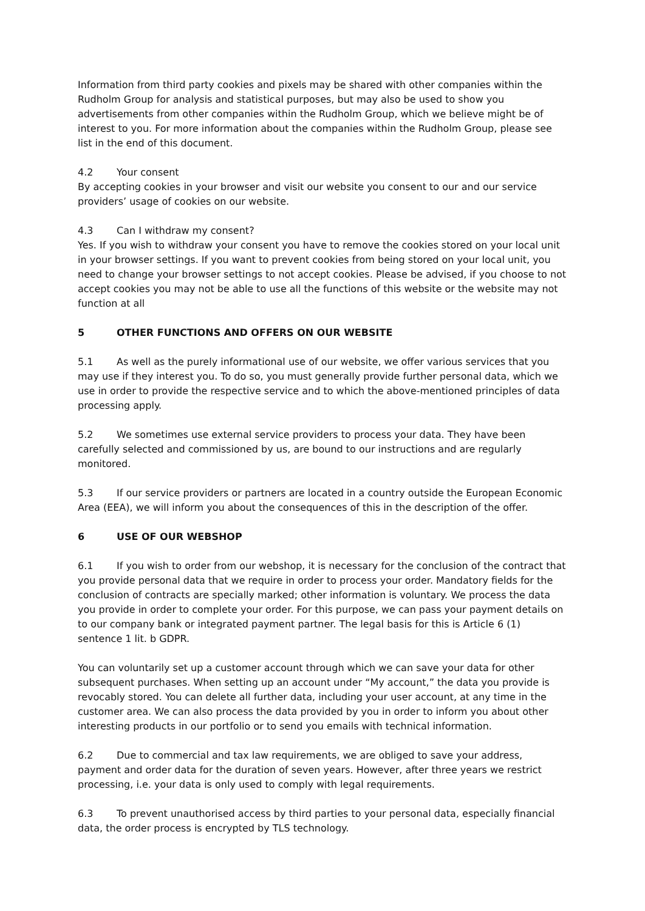Information from third party cookies and pixels may be shared with other companies within the Rudholm Group for analysis and statistical purposes, but may also be used to show you advertisements from other companies within the Rudholm Group, which we believe might be of interest to you. For more information about the companies within the Rudholm Group, please see list in the end of this document.
4.2 Your consent
By accepting cookies in your browser and visit our website you consent to our and our service providers’ usage of cookies on our website.
4.3 Can I withdraw my consent?
Yes. If you wish to withdraw your consent you have to remove the cookies stored on your local unit in your browser settings. If you want to prevent cookies from being stored on your local unit, you need to change your browser settings to not accept cookies. Please be advised, if you choose to not accept cookies you may not be able to use all the functions of this website or the website may not function at all
5 OTHER FUNCTIONS AND OFFERS ON OUR WEBSITE
5.1 As well as the purely informational use of our website, we offer various services that you may use if they interest you. To do so, you must generally provide further personal data, which we use in order to provide the respective service and to which the above-mentioned principles of data processing apply.
5.2 We sometimes use external service providers to process your data. They have been carefully selected and commissioned by us, are bound to our instructions and are regularly monitored.
5.3 If our service providers or partners are located in a country outside the European Economic Area (EEA), we will inform you about the consequences of this in the description of the offer.
6 USE OF OUR WEBSHOP
6.1 If you wish to order from our webshop, it is necessary for the conclusion of the contract that you provide personal data that we require in order to process your order. Mandatory fields for the conclusion of contracts are specially marked; other information is voluntary. We process the data you provide in order to complete your order. For this purpose, we can pass your payment details on to our company bank or integrated payment partner. The legal basis for this is Article 6 (1) sentence 1 lit. b GDPR.
You can voluntarily set up a customer account through which we can save your data for other subsequent purchases. When setting up an account under “My account,” the data you provide is revocably stored. You can delete all further data, including your user account, at any time in the customer area. We can also process the data provided by you in order to inform you about other interesting products in our portfolio or to send you emails with technical information.
6.2 Due to commercial and tax law requirements, we are obliged to save your address, payment and order data for the duration of seven years. However, after three years we restrict processing, i.e. your data is only used to comply with legal requirements.
6.3 To prevent unauthorised access by third parties to your personal data, especially financial data, the order process is encrypted by TLS technology.